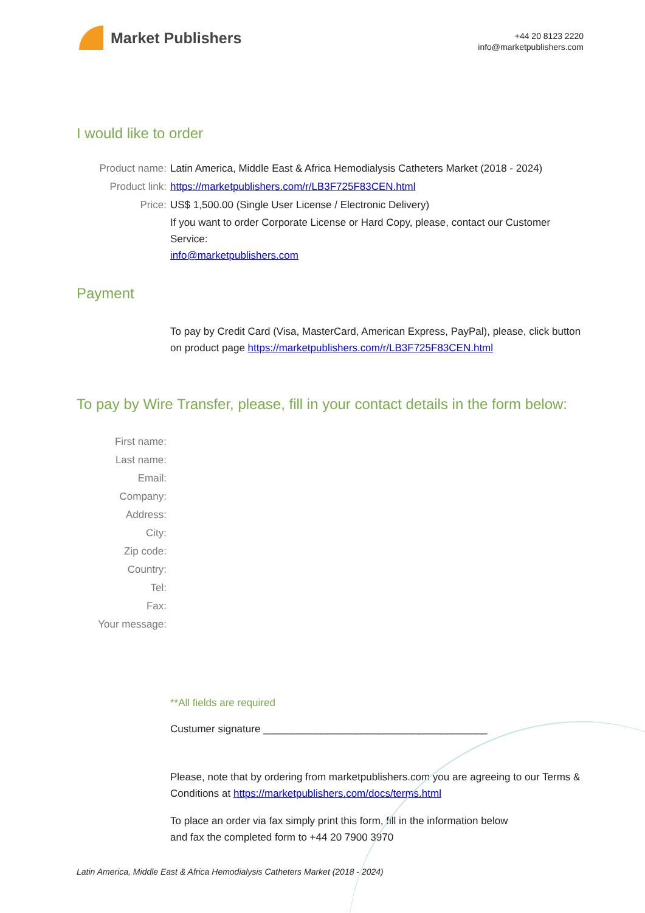Market Publishers
+44 20 8123 2220
info@marketpublishers.com
I would like to order
Product name: Latin America, Middle East & Africa Hemodialysis Catheters Market (2018 - 2024)
Product link: https://marketpublishers.com/r/LB3F725F83CEN.html
Price: US$ 1,500.00 (Single User License / Electronic Delivery)
If you want to order Corporate License or Hard Copy, please, contact our Customer Service:
info@marketpublishers.com
Payment
To pay by Credit Card (Visa, MasterCard, American Express, PayPal), please, click button on product page https://marketpublishers.com/r/LB3F725F83CEN.html
To pay by Wire Transfer, please, fill in your contact details in the form below:
First name:
Last name:
Email:
Company:
Address:
City:
Zip code:
Country:
Tel:
Fax:
Your message:
**All fields are required
Custumer signature _______________________________________
Please, note that by ordering from marketpublishers.com you are agreeing to our Terms & Conditions at https://marketpublishers.com/docs/terms.html
To place an order via fax simply print this form, fill in the information below
and fax the completed form to +44 20 7900 3970
Latin America, Middle East & Africa Hemodialysis Catheters Market (2018 - 2024)